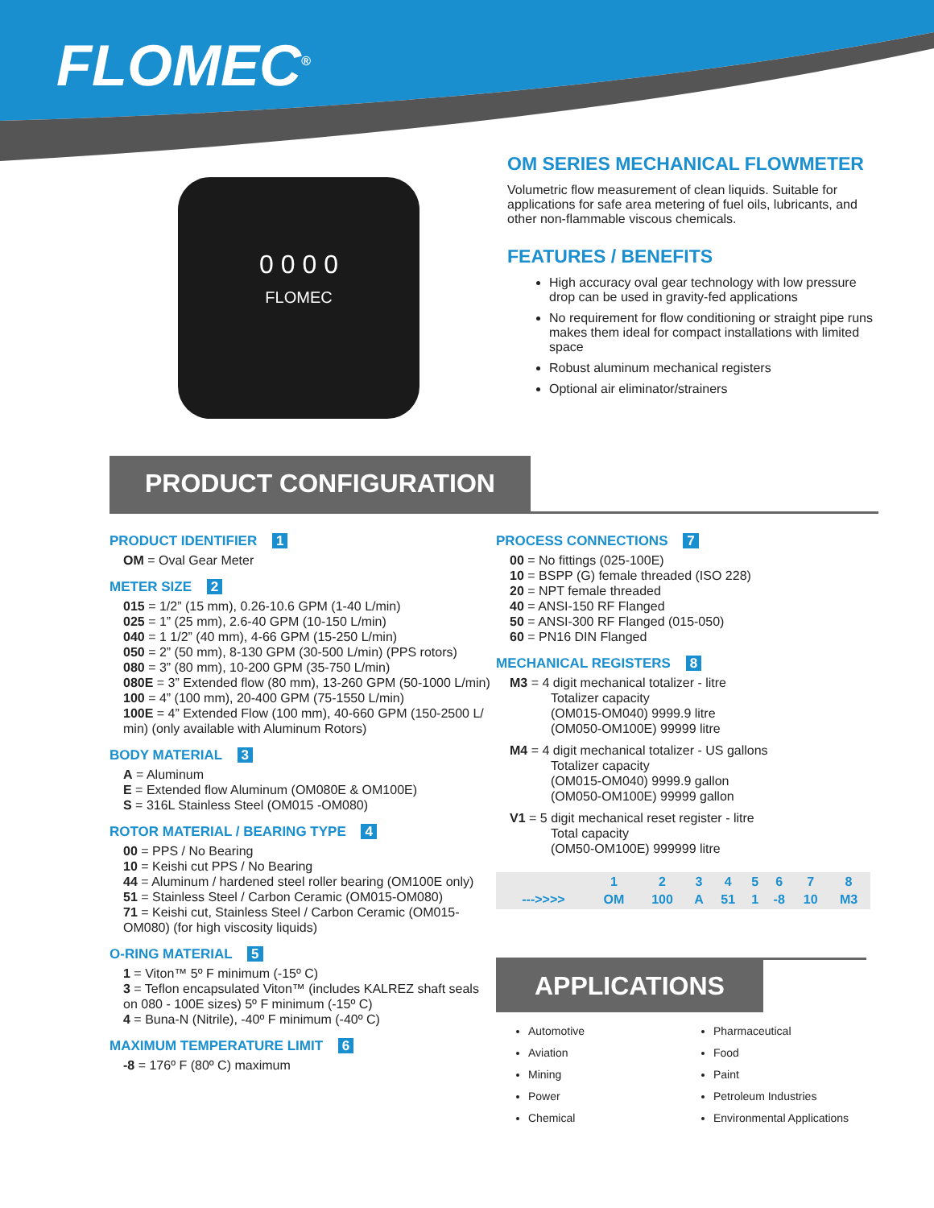FLOMEC<sup>®</sup>
0 0 0 0
FLOMEC
OM SERIES MECHANICAL FLOWMETER
Volumetric flow measurement of clean liquids. Suitable for applications for safe area metering of fuel oils, lubricants, and other non-flammable viscous chemicals.
FEATURES / BENEFITS
High accuracy oval gear technology with low pressure drop can be used in gravity-fed applications
No requirement for flow conditioning or straight pipe runs makes them ideal for compact installations with limited space
Robust aluminum mechanical registers
Optional air eliminator/strainers
PRODUCT CONFIGURATION
PRODUCT IDENTIFIER 1
OM = Oval Gear Meter
METER SIZE 2
015 = 1/2” (15 mm), 0.26-10.6 GPM (1-40 L/min)
025 = 1” (25 mm), 2.6-40 GPM (10-150 L/min)
040 = 1 1/2” (40 mm), 4-66 GPM (15-250 L/min)
050 = 2” (50 mm), 8-130 GPM (30-500 L/min) (PPS rotors)
080 = 3” (80 mm), 10-200 GPM (35-750 L/min)
080E = 3” Extended flow (80 mm), 13-260 GPM (50-1000 L/min)
100 = 4” (100 mm), 20-400 GPM (75-1550 L/min)
100E = 4” Extended Flow (100 mm), 40-660 GPM (150-2500 L/ min) (only available with Aluminum Rotors)
BODY MATERIAL 3
A = Aluminum
E = Extended flow Aluminum (OM080E & OM100E)
S = 316L Stainless Steel (OM015 -OM080)
ROTOR MATERIAL / BEARING TYPE 4
00 = PPS / No Bearing
10 = Keishi cut PPS / No Bearing
44 = Aluminum / hardened steel roller bearing (OM100E only)
51 = Stainless Steel / Carbon Ceramic (OM015-OM080)
71 = Keishi cut, Stainless Steel / Carbon Ceramic (OM015-OM080) (for high viscosity liquids)
O-RING MATERIAL 5
1 = Viton™ 5º F minimum (-15º C)
3 = Teflon encapsulated Viton™ (includes KALREZ shaft seals on 080 - 100E sizes) 5º F minimum (-15º C)
4 = Buna-N (Nitrile), -40º F minimum (-40º C)
MAXIMUM TEMPERATURE LIMIT 6
-8 = 176º F (80º C) maximum
PROCESS CONNECTIONS 7
00 = No fittings (025-100E)
10 = BSPP (G) female threaded (ISO 228)
20 = NPT female threaded
40 = ANSI-150 RF Flanged
50 = ANSI-300 RF Flanged (015-050)
60 = PN16 DIN Flanged
MECHANICAL REGISTERS 8
M3 = 4 digit mechanical totalizer - litre
Totalizer capacity
(OM015-OM040) 9999.9 litre
(OM050-OM100E) 99999 litre
M4 = 4 digit mechanical totalizer - US gallons
Totalizer capacity
(OM015-OM040) 9999.9 gallon
(OM050-OM100E) 99999 gallon
V1 = 5 digit mechanical reset register - litre
Total capacity
(OM50-OM100E) 999999 litre
| | 1 | 2 | 3 | 4 | 5 | 6 | 7 | 8 |
| --- | --- | --- | --- | --- | --- | --- | --- | --- |
| --->>>> | OM | 100 | A | 51 | 1 | -8 | 10 | M3 |
APPLICATIONS
Automotive
Aviation
Mining
Power
Chemical
Pharmaceutical
Food
Paint
Petroleum Industries
Environmental Applications